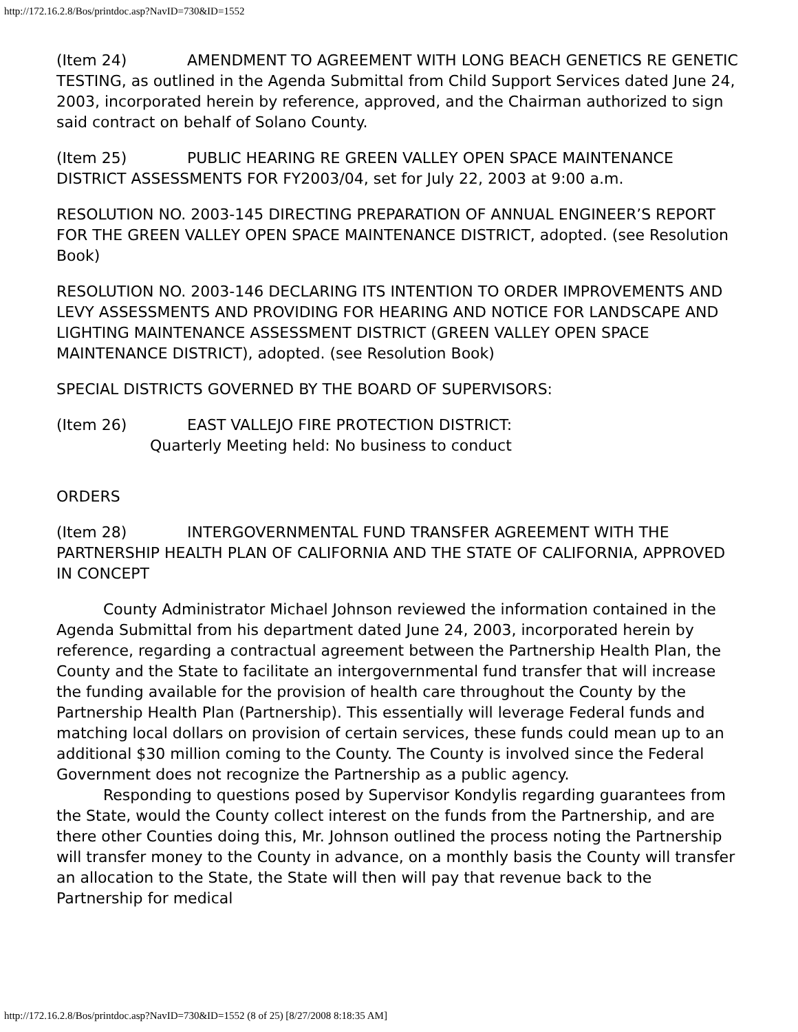http://172.16.2.8/Bos/printdoc.asp?NavID=730&ID=1552
(Item 24) AMENDMENT TO AGREEMENT WITH LONG BEACH GENETICS RE GENETIC TESTING, as outlined in the Agenda Submittal from Child Support Services dated June 24, 2003, incorporated herein by reference, approved, and the Chairman authorized to sign said contract on behalf of Solano County.
(Item 25) PUBLIC HEARING RE GREEN VALLEY OPEN SPACE MAINTENANCE DISTRICT ASSESSMENTS FOR FY2003/04, set for July 22, 2003 at 9:00 a.m.
RESOLUTION NO. 2003-145 DIRECTING PREPARATION OF ANNUAL ENGINEER’S REPORT FOR THE GREEN VALLEY OPEN SPACE MAINTENANCE DISTRICT, adopted. (see Resolution Book)
RESOLUTION NO. 2003-146 DECLARING ITS INTENTION TO ORDER IMPROVEMENTS AND LEVY ASSESSMENTS AND PROVIDING FOR HEARING AND NOTICE FOR LANDSCAPE AND LIGHTING MAINTENANCE ASSESSMENT DISTRICT (GREEN VALLEY OPEN SPACE MAINTENANCE DISTRICT), adopted. (see Resolution Book)
SPECIAL DISTRICTS GOVERNED BY THE BOARD OF SUPERVISORS:
(Item 26) EAST VALLEJO FIRE PROTECTION DISTRICT:
Quarterly Meeting held: No business to conduct
ORDERS
(Item 28) INTERGOVERNMENTAL FUND TRANSFER AGREEMENT WITH THE PARTNERSHIP HEALTH PLAN OF CALIFORNIA AND THE STATE OF CALIFORNIA, APPROVED IN CONCEPT
County Administrator Michael Johnson reviewed the information contained in the Agenda Submittal from his department dated June 24, 2003, incorporated herein by reference, regarding a contractual agreement between the Partnership Health Plan, the County and the State to facilitate an intergovernmental fund transfer that will increase the funding available for the provision of health care throughout the County by the Partnership Health Plan (Partnership). This essentially will leverage Federal funds and matching local dollars on provision of certain services, these funds could mean up to an additional $30 million coming to the County. The County is involved since the Federal Government does not recognize the Partnership as a public agency.
Responding to questions posed by Supervisor Kondylis regarding guarantees from the State, would the County collect interest on the funds from the Partnership, and are there other Counties doing this, Mr. Johnson outlined the process noting the Partnership will transfer money to the County in advance, on a monthly basis the County will transfer an allocation to the State, the State will then will pay that revenue back to the Partnership for medical
http://172.16.2.8/Bos/printdoc.asp?NavID=730&ID=1552 (8 of 25) [8/27/2008 8:18:35 AM]